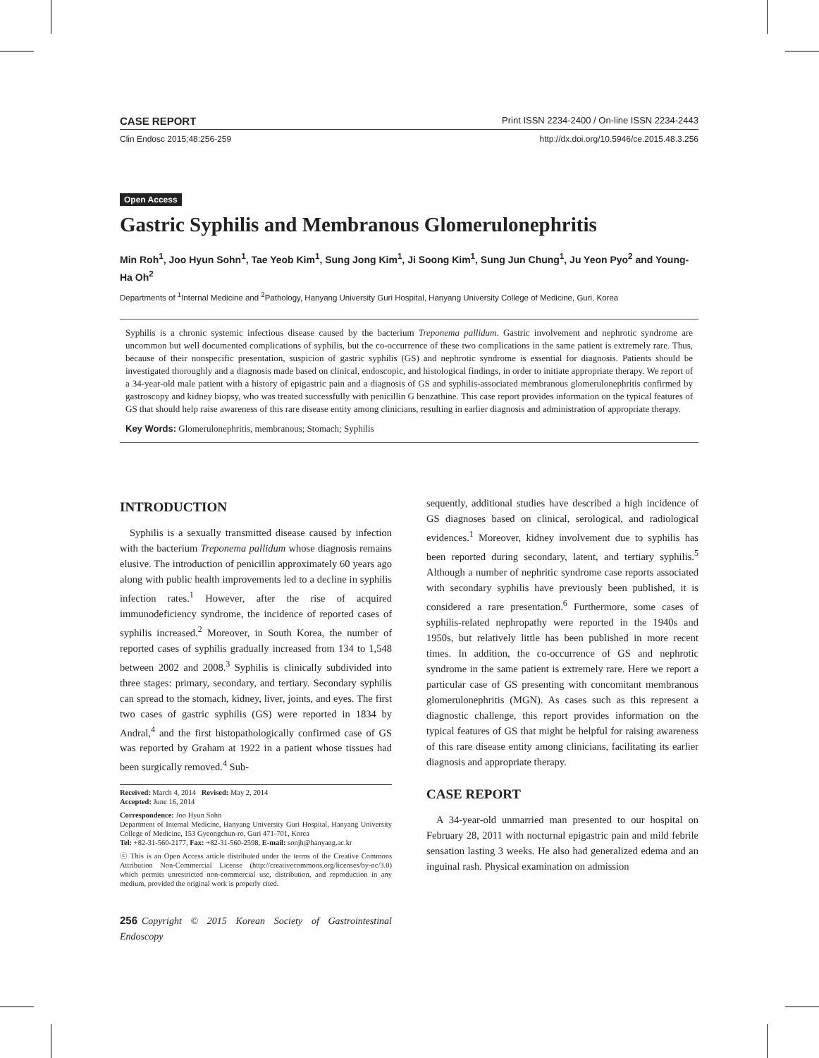CASE REPORT Print ISSN 2234-2400 / On-line ISSN 2234-2443
Clin Endosc 2015;48:256-259 http://dx.doi.org/10.5946/ce.2015.48.3.256
Open Access
Gastric Syphilis and Membranous Glomerulonephritis
Min Roh<sup>1</sup>, Joo Hyun Sohn<sup>1</sup>, Tae Yeob Kim<sup>1</sup>, Sung Jong Kim<sup>1</sup>, Ji Soong Kim<sup>1</sup>, Sung Jun Chung<sup>1</sup>, Ju Yeon Pyo<sup>2</sup> and Young-Ha Oh<sup>2</sup>
Departments of <sup>1</sup>Internal Medicine and <sup>2</sup>Pathology, Hanyang University Guri Hospital, Hanyang University College of Medicine, Guri, Korea
Syphilis is a chronic systemic infectious disease caused by the bacterium Treponema pallidum. Gastric involvement and nephrotic syndrome are uncommon but well documented complications of syphilis, but the co-occurrence of these two complications in the same patient is extremely rare. Thus, because of their nonspecific presentation, suspicion of gastric syphilis (GS) and nephrotic syndrome is essential for diagnosis. Patients should be investigated thoroughly and a diagnosis made based on clinical, endoscopic, and histological findings, in order to initiate appropriate therapy. We report of a 34-year-old male patient with a history of epigastric pain and a diagnosis of GS and syphilis-associated membranous glomerulonephritis confirmed by gastroscopy and kidney biopsy, who was treated successfully with penicillin G benzathine. This case report provides information on the typical features of GS that should help raise awareness of this rare disease entity among clinicians, resulting in earlier diagnosis and administration of appropriate therapy.
Key Words: Glomerulonephritis, membranous; Stomach; Syphilis
INTRODUCTION
Syphilis is a sexually transmitted disease caused by infection with the bacterium Treponema pallidum whose diagnosis remains elusive. The introduction of penicillin approximately 60 years ago along with public health improvements led to a decline in syphilis infection rates.<sup>1</sup> However, after the rise of acquired immunodeficiency syndrome, the incidence of reported cases of syphilis increased.<sup>2</sup> Moreover, in South Korea, the number of reported cases of syphilis gradually increased from 134 to 1,548 between 2002 and 2008.<sup>3</sup> Syphilis is clinically subdivided into three stages: primary, secondary, and tertiary. Secondary syphilis can spread to the stomach, kidney, liver, joints, and eyes. The first two cases of gastric syphilis (GS) were reported in 1834 by Andral,<sup>4</sup> and the first histopathologically confirmed case of GS was reported by Graham at 1922 in a patient whose tissues had been surgically removed.<sup>4</sup> Sub-
Received: March 4, 2014 Revised: May 2, 2014
Accepted: June 16, 2014
Correspondence: Joo Hyun Sohn
Department of Internal Medicine, Hanyang University Guri Hospital, Hanyang University College of Medicine, 153 Gyeongchun-ro, Guri 471-701, Korea
Tel: +82-31-560-2177, Fax: +82-31-560-2598, E-mail: sonjh@hanyang.ac.kr
ⓒ This is an Open Access article distributed under the terms of the Creative Commons Attribution Non-Commercial License (http://creativecommons.org/licenses/by-nc/3.0) which permits unrestricted non-commercial use, distribution, and reproduction in any medium, provided the original work is properly cited.
256 Copyright © 2015 Korean Society of Gastrointestinal Endoscopy
sequently, additional studies have described a high incidence of GS diagnoses based on clinical, serological, and radiological evidences.<sup>1</sup> Moreover, kidney involvement due to syphilis has been reported during secondary, latent, and tertiary syphilis.<sup>5</sup> Although a number of nephritic syndrome case reports associated with secondary syphilis have previously been published, it is considered a rare presentation.<sup>6</sup> Furthermore, some cases of syphilis-related nephropathy were reported in the 1940s and 1950s, but relatively little has been published in more recent times. In addition, the co-occurrence of GS and nephrotic syndrome in the same patient is extremely rare. Here we report a particular case of GS presenting with concomitant membranous glomerulonephritis (MGN). As cases such as this represent a diagnostic challenge, this report provides information on the typical features of GS that might be helpful for raising awareness of this rare disease entity among clinicians, facilitating its earlier diagnosis and appropriate therapy.
CASE REPORT
A 34-year-old unmarried man presented to our hospital on February 28, 2011 with nocturnal epigastric pain and mild febrile sensation lasting 3 weeks. He also had generalized edema and an inguinal rash. Physical examination on admission